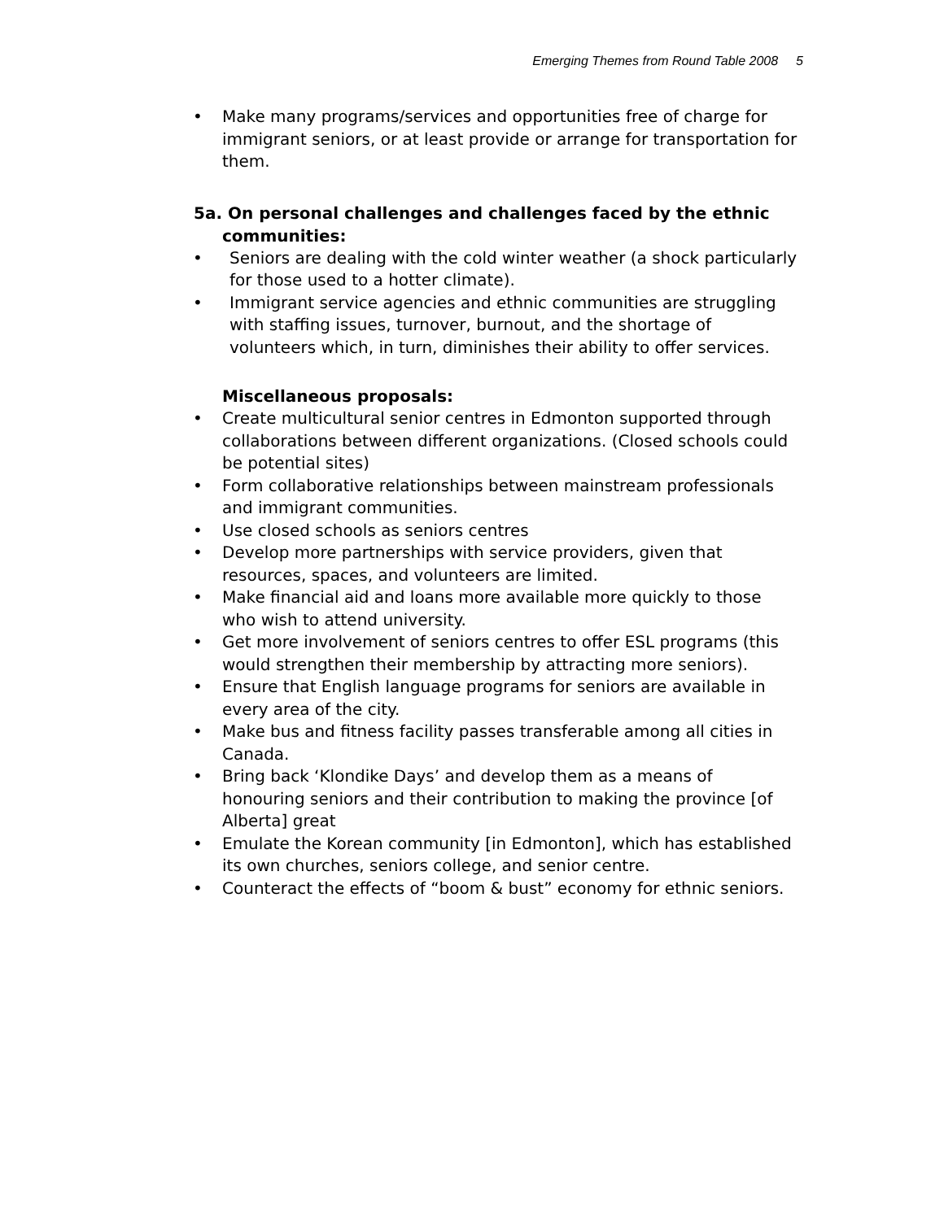Emerging Themes from Round Table 2008 5
• Make many programs/services and opportunities free of charge for immigrant seniors, or at least provide or arrange for transportation for them.
5a. On personal challenges and challenges faced by the ethnic communities:
• Seniors are dealing with the cold winter weather (a shock particularly for those used to a hotter climate).
• Immigrant service agencies and ethnic communities are struggling with staffing issues, turnover, burnout, and the shortage of volunteers which, in turn, diminishes their ability to offer services.
Miscellaneous proposals:
• Create multicultural senior centres in Edmonton supported through collaborations between different organizations. (Closed schools could be potential sites)
• Form collaborative relationships between mainstream professionals and immigrant communities.
• Use closed schools as seniors centres
• Develop more partnerships with service providers, given that resources, spaces, and volunteers are limited.
• Make financial aid and loans more available more quickly to those who wish to attend university.
• Get more involvement of seniors centres to offer ESL programs (this would strengthen their membership by attracting more seniors).
• Ensure that English language programs for seniors are available in every area of the city.
• Make bus and fitness facility passes transferable among all cities in Canada.
• Bring back ‘Klondike Days’ and develop them as a means of honouring seniors and their contribution to making the province [of Alberta] great
• Emulate the Korean community [in Edmonton], which has established its own churches, seniors college, and senior centre.
• Counteract the effects of “boom & bust” economy for ethnic seniors.